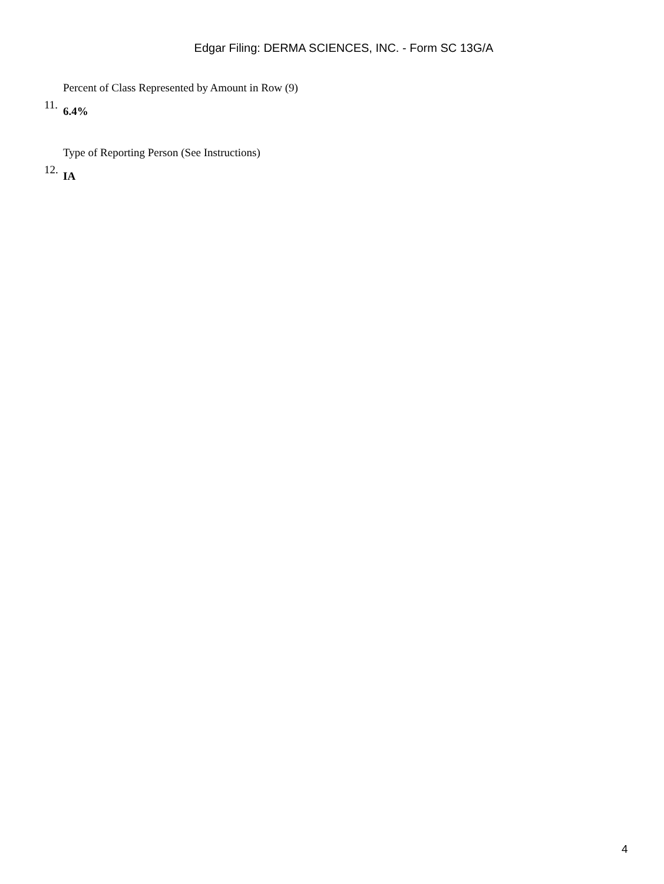Edgar Filing: DERMA SCIENCES, INC. - Form SC 13G/A
| 11. | Percent of Class Represented by Amount in Row (9) 6.4% |
| 12. | Type of Reporting Person (See Instructions) IA |
4